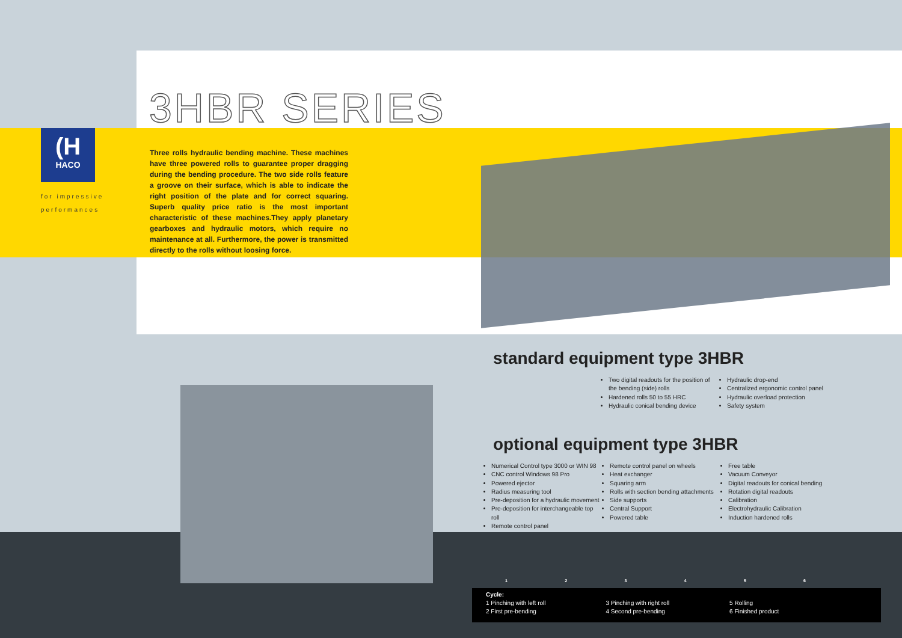3HBR SERIES
(H
HACO
for impressive
performances
Three rolls hydraulic bending machine. These machines have three powered rolls to guarantee proper dragging during the bending procedure. The two side rolls feature a groove on their surface, which is able to indicate the right position of the plate and for correct squaring. Superb quality price ratio is the most important characteristic of these machines.They apply planetary gearboxes and hydraulic motors, which require no maintenance at all. Furthermore, the power is transmitted directly to the rolls without loosing force.
standard equipment type 3HBR
Two digital readouts for the position of the bending (side) rolls
Hardened rolls 50 to 55 HRC
Hydraulic conical bending device
Hydraulic drop-end
Centralized ergonomic control panel
Hydraulic overload protection
Safety system
optional equipment type 3HBR
Numerical Control type 3000 or WIN 98
CNC control Windows 98 Pro
Powered ejector
Radius measuring tool
Pre-deposition for a hydraulic movement
Pre-deposition for interchangeable top roll
Remote control panel
Remote control panel on wheels
Heat exchanger
Squaring arm
Rolls with section bending attachments
Side supports
Central Support
Powered table
Free table
Vacuum Conveyor
Digital readouts for conical bending
Rotation digital readouts
Calibration
Electrohydraulic Calibration
Induction hardened rolls
1 2 3 4 5 6
Cycle:
1 Pinching with left roll
2 First pre-bending
3 Pinching with right roll
4 Second pre-bending
5 Rolling
6 Finished product